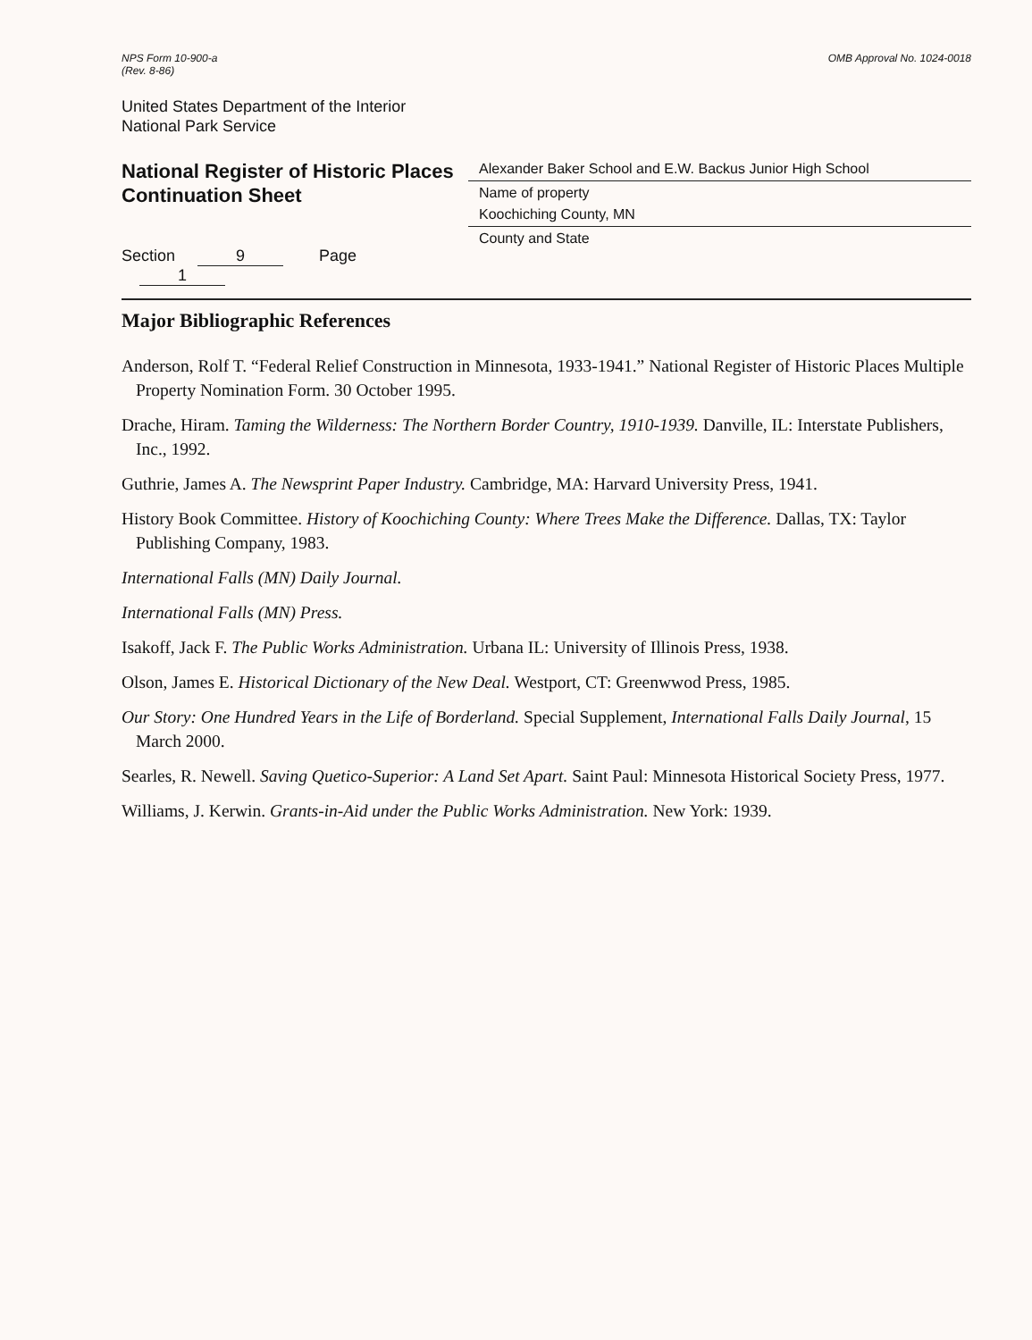NPS Form 10-900-a
(Rev. 8-86)
OMB Approval No. 1024-0018
United States Department of the Interior
National Park Service
National Register of Historic Places
Continuation Sheet
Section 9 Page 1
Alexander Baker School and E.W. Backus Junior High School
Name of property
Koochiching County, MN
County and State
Major Bibliographic References
Anderson, Rolf T. “Federal Relief Construction in Minnesota, 1933-1941.” National Register of Historic Places Multiple Property Nomination Form. 30 October 1995.
Drache, Hiram. Taming the Wilderness: The Northern Border Country, 1910-1939. Danville, IL: Interstate Publishers, Inc., 1992.
Guthrie, James A. The Newsprint Paper Industry. Cambridge, MA: Harvard University Press, 1941.
History Book Committee. History of Koochiching County: Where Trees Make the Difference. Dallas, TX: Taylor Publishing Company, 1983.
International Falls (MN) Daily Journal.
International Falls (MN) Press.
Isakoff, Jack F. The Public Works Administration. Urbana IL: University of Illinois Press, 1938.
Olson, James E. Historical Dictionary of the New Deal. Westport, CT: Greenwwod Press, 1985.
Our Story: One Hundred Years in the Life of Borderland. Special Supplement, International Falls Daily Journal, 15 March 2000.
Searles, R. Newell. Saving Quetico-Superior: A Land Set Apart. Saint Paul: Minnesota Historical Society Press, 1977.
Williams, J. Kerwin. Grants-in-Aid under the Public Works Administration. New York: 1939.